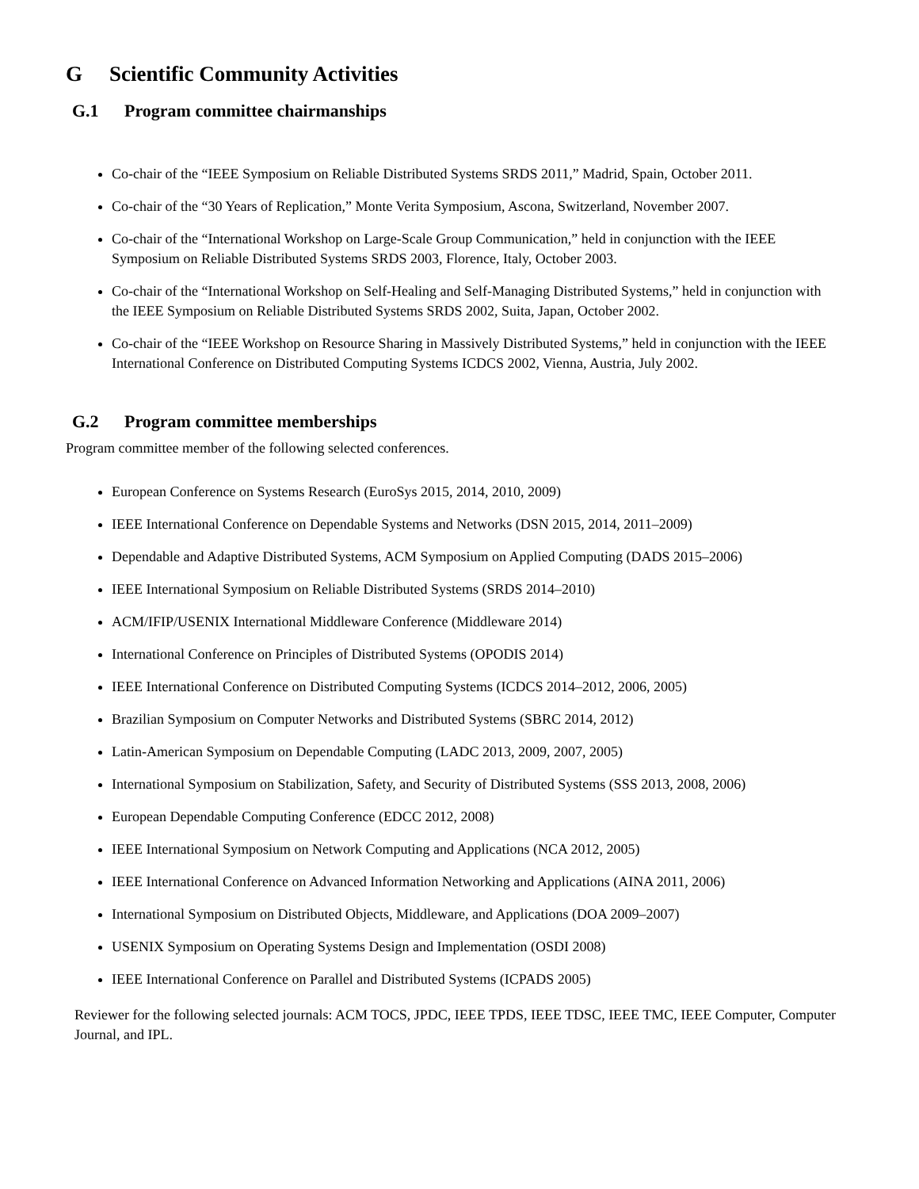G Scientific Community Activities
G.1 Program committee chairmanships
Co-chair of the “IEEE Symposium on Reliable Distributed Systems SRDS 2011,” Madrid, Spain, October 2011.
Co-chair of the “30 Years of Replication,” Monte Verita Symposium, Ascona, Switzerland, November 2007.
Co-chair of the “International Workshop on Large-Scale Group Communication,” held in conjunction with the IEEE Symposium on Reliable Distributed Systems SRDS 2003, Florence, Italy, October 2003.
Co-chair of the “International Workshop on Self-Healing and Self-Managing Distributed Systems,” held in conjunction with the IEEE Symposium on Reliable Distributed Systems SRDS 2002, Suita, Japan, October 2002.
Co-chair of the “IEEE Workshop on Resource Sharing in Massively Distributed Systems,” held in conjunction with the IEEE International Conference on Distributed Computing Systems ICDCS 2002, Vienna, Austria, July 2002.
G.2 Program committee memberships
Program committee member of the following selected conferences.
European Conference on Systems Research (EuroSys 2015, 2014, 2010, 2009)
IEEE International Conference on Dependable Systems and Networks (DSN 2015, 2014, 2011–2009)
Dependable and Adaptive Distributed Systems, ACM Symposium on Applied Computing (DADS 2015–2006)
IEEE International Symposium on Reliable Distributed Systems (SRDS 2014–2010)
ACM/IFIP/USENIX International Middleware Conference (Middleware 2014)
International Conference on Principles of Distributed Systems (OPODIS 2014)
IEEE International Conference on Distributed Computing Systems (ICDCS 2014–2012, 2006, 2005)
Brazilian Symposium on Computer Networks and Distributed Systems (SBRC 2014, 2012)
Latin-American Symposium on Dependable Computing (LADC 2013, 2009, 2007, 2005)
International Symposium on Stabilization, Safety, and Security of Distributed Systems (SSS 2013, 2008, 2006)
European Dependable Computing Conference (EDCC 2012, 2008)
IEEE International Symposium on Network Computing and Applications (NCA 2012, 2005)
IEEE International Conference on Advanced Information Networking and Applications (AINA 2011, 2006)
International Symposium on Distributed Objects, Middleware, and Applications (DOA 2009–2007)
USENIX Symposium on Operating Systems Design and Implementation (OSDI 2008)
IEEE International Conference on Parallel and Distributed Systems (ICPADS 2005)
Reviewer for the following selected journals: ACM TOCS, JPDC, IEEE TPDS, IEEE TDSC, IEEE TMC, IEEE Computer, Computer Journal, and IPL.